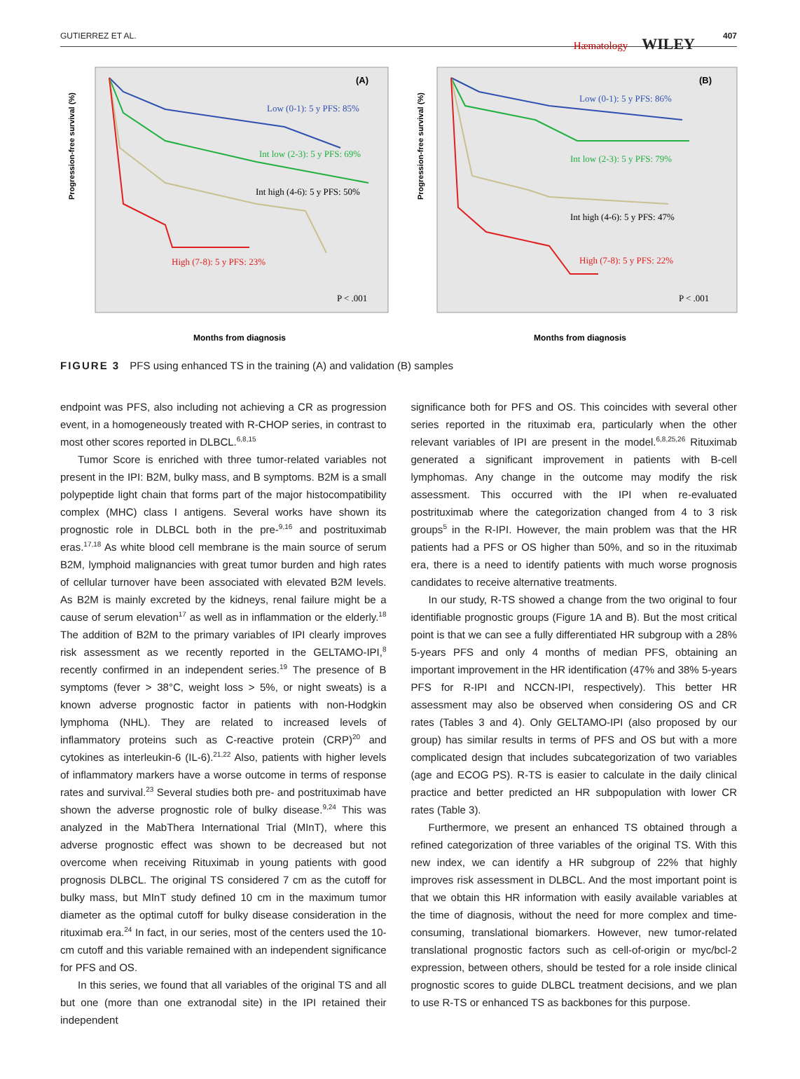GUTIERREZ ET AL. Hæmatology WILEY 407
Progression-free survival (%)
(A)
Low (0-1): 5 y PFS: 85%
Int low (2-3): 5 y PFS: 69%
Int high (4-6): 5 y PFS: 50%
High (7-8): 5 y PFS: 23%
P < .001
Months from diagnosis
Progression-free survival (%)
(B)
Low (0-1): 5 y PFS: 86%
Int low (2-3): 5 y PFS: 79%
Int high (4-6): 5 y PFS: 47%
High (7-8): 5 y PFS: 22%
P < .001
Months from diagnosis
FIGURE 3 PFS using enhanced TS in the training (A) and validation (B) samples
endpoint was PFS, also including not achieving a CR as progression event, in a homogeneously treated with R-CHOP series, in contrast to most other scores reported in DLBCL.<sup>6,8,15</sup>
Tumor Score is enriched with three tumor-related variables not present in the IPI: B2M, bulky mass, and B symptoms. B2M is a small polypeptide light chain that forms part of the major histocompatibility complex (MHC) class I antigens. Several works have shown its prognostic role in DLBCL both in the pre-<sup>9,16</sup> and postrituximab eras.<sup>17,18</sup> As white blood cell membrane is the main source of serum B2M, lymphoid malignancies with great tumor burden and high rates of cellular turnover have been associated with elevated B2M levels. As B2M is mainly excreted by the kidneys, renal failure might be a cause of serum elevation<sup>17</sup> as well as in inflammation or the elderly.<sup>18</sup> The addition of B2M to the primary variables of IPI clearly improves risk assessment as we recently reported in the GELTAMO-IPI,<sup>8</sup> recently confirmed in an independent series.<sup>19</sup> The presence of B symptoms (fever > 38°C, weight loss > 5%, or night sweats) is a known adverse prognostic factor in patients with non-Hodgkin lymphoma (NHL). They are related to increased levels of inflammatory proteins such as C-reactive protein (CRP)<sup>20</sup> and cytokines as interleukin-6 (IL-6).<sup>21,22</sup> Also, patients with higher levels of inflammatory markers have a worse outcome in terms of response rates and survival.<sup>23</sup> Several studies both pre- and postrituximab have shown the adverse prognostic role of bulky disease.<sup>9,24</sup> This was analyzed in the MabThera International Trial (MInT), where this adverse prognostic effect was shown to be decreased but not overcome when receiving Rituximab in young patients with good prognosis DLBCL. The original TS considered 7 cm as the cutoff for bulky mass, but MInT study defined 10 cm in the maximum tumor diameter as the optimal cutoff for bulky disease consideration in the rituximab era.<sup>24</sup> In fact, in our series, most of the centers used the 10-cm cutoff and this variable remained with an independent significance for PFS and OS.
In this series, we found that all variables of the original TS and all but one (more than one extranodal site) in the IPI retained their independent
significance both for PFS and OS. This coincides with several other series reported in the rituximab era, particularly when the other relevant variables of IPI are present in the model.<sup>6,8,25,26</sup> Rituximab generated a significant improvement in patients with B-cell lymphomas. Any change in the outcome may modify the risk assessment. This occurred with the IPI when re-evaluated postrituximab where the categorization changed from 4 to 3 risk groups<sup>5</sup> in the R-IPI. However, the main problem was that the HR patients had a PFS or OS higher than 50%, and so in the rituximab era, there is a need to identify patients with much worse prognosis candidates to receive alternative treatments.
In our study, R-TS showed a change from the two original to four identifiable prognostic groups (Figure 1A and B). But the most critical point is that we can see a fully differentiated HR subgroup with a 28% 5-years PFS and only 4 months of median PFS, obtaining an important improvement in the HR identification (47% and 38% 5-years PFS for R-IPI and NCCN-IPI, respectively). This better HR assessment may also be observed when considering OS and CR rates (Tables 3 and 4). Only GELTAMO-IPI (also proposed by our group) has similar results in terms of PFS and OS but with a more complicated design that includes subcategorization of two variables (age and ECOG PS). R-TS is easier to calculate in the daily clinical practice and better predicted an HR subpopulation with lower CR rates (Table 3).
Furthermore, we present an enhanced TS obtained through a refined categorization of three variables of the original TS. With this new index, we can identify a HR subgroup of 22% that highly improves risk assessment in DLBCL. And the most important point is that we obtain this HR information with easily available variables at the time of diagnosis, without the need for more complex and time-consuming, translational biomarkers. However, new tumor-related translational prognostic factors such as cell-of-origin or myc/bcl-2 expression, between others, should be tested for a role inside clinical prognostic scores to guide DLBCL treatment decisions, and we plan to use R-TS or enhanced TS as backbones for this purpose.